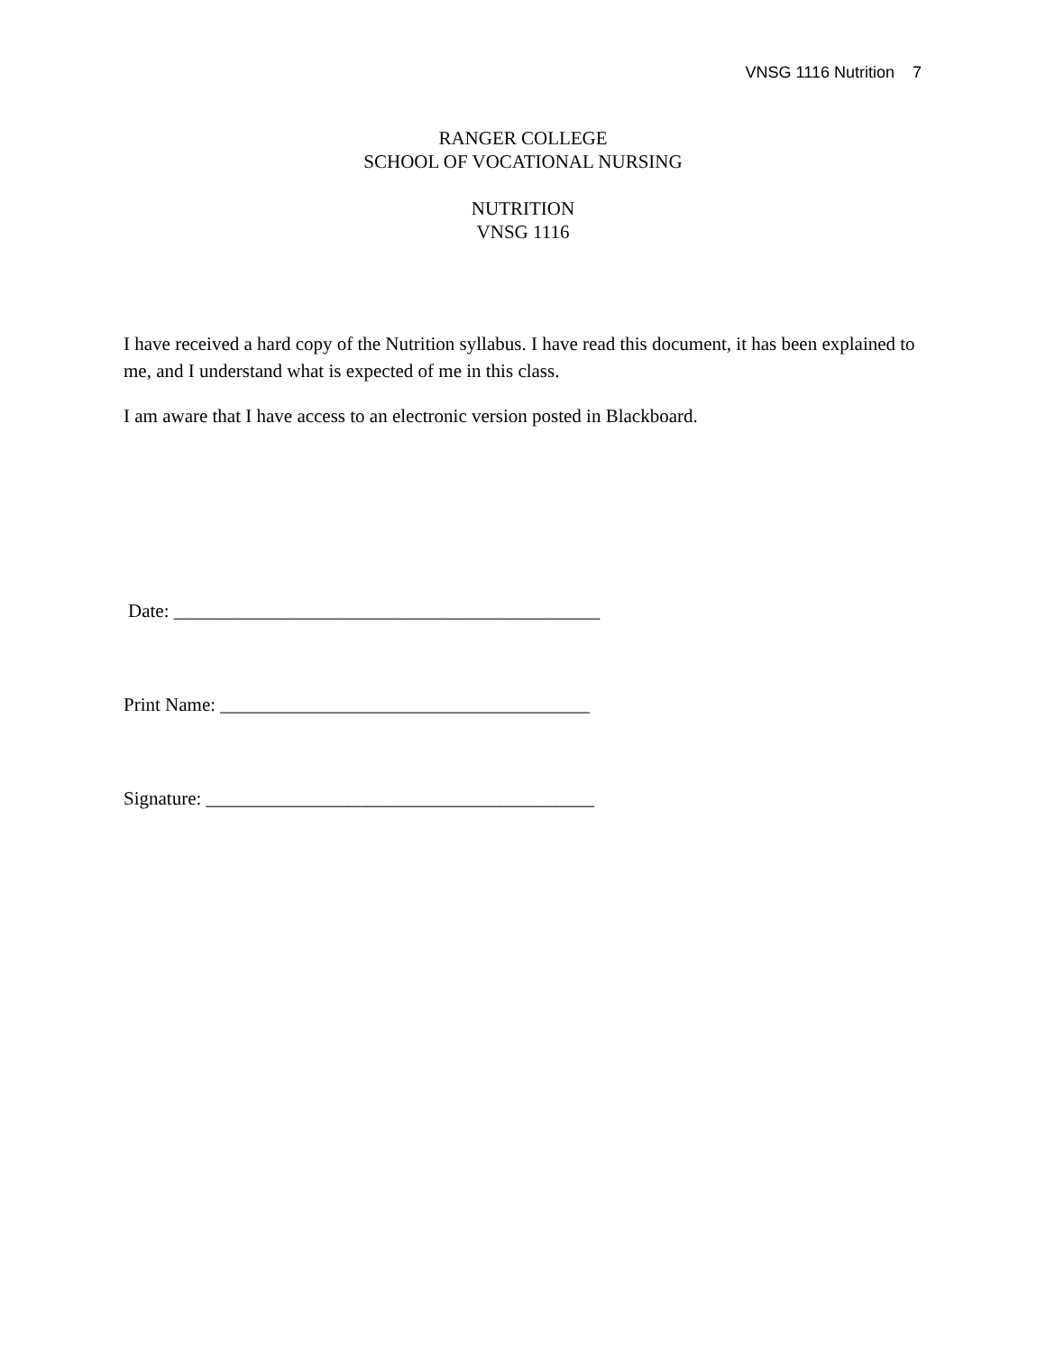VNSG 1116 Nutrition 7
RANGER COLLEGE
SCHOOL OF VOCATIONAL NURSING
NUTRITION
VNSG 1116
I have received a hard copy of the Nutrition syllabus. I have read this document, it has been explained to me, and I understand what is expected of me in this class.
I am aware that I have access to an electronic version posted in Blackboard.
Date: _____________________________________________
Print Name: _______________________________________
Signature: _________________________________________